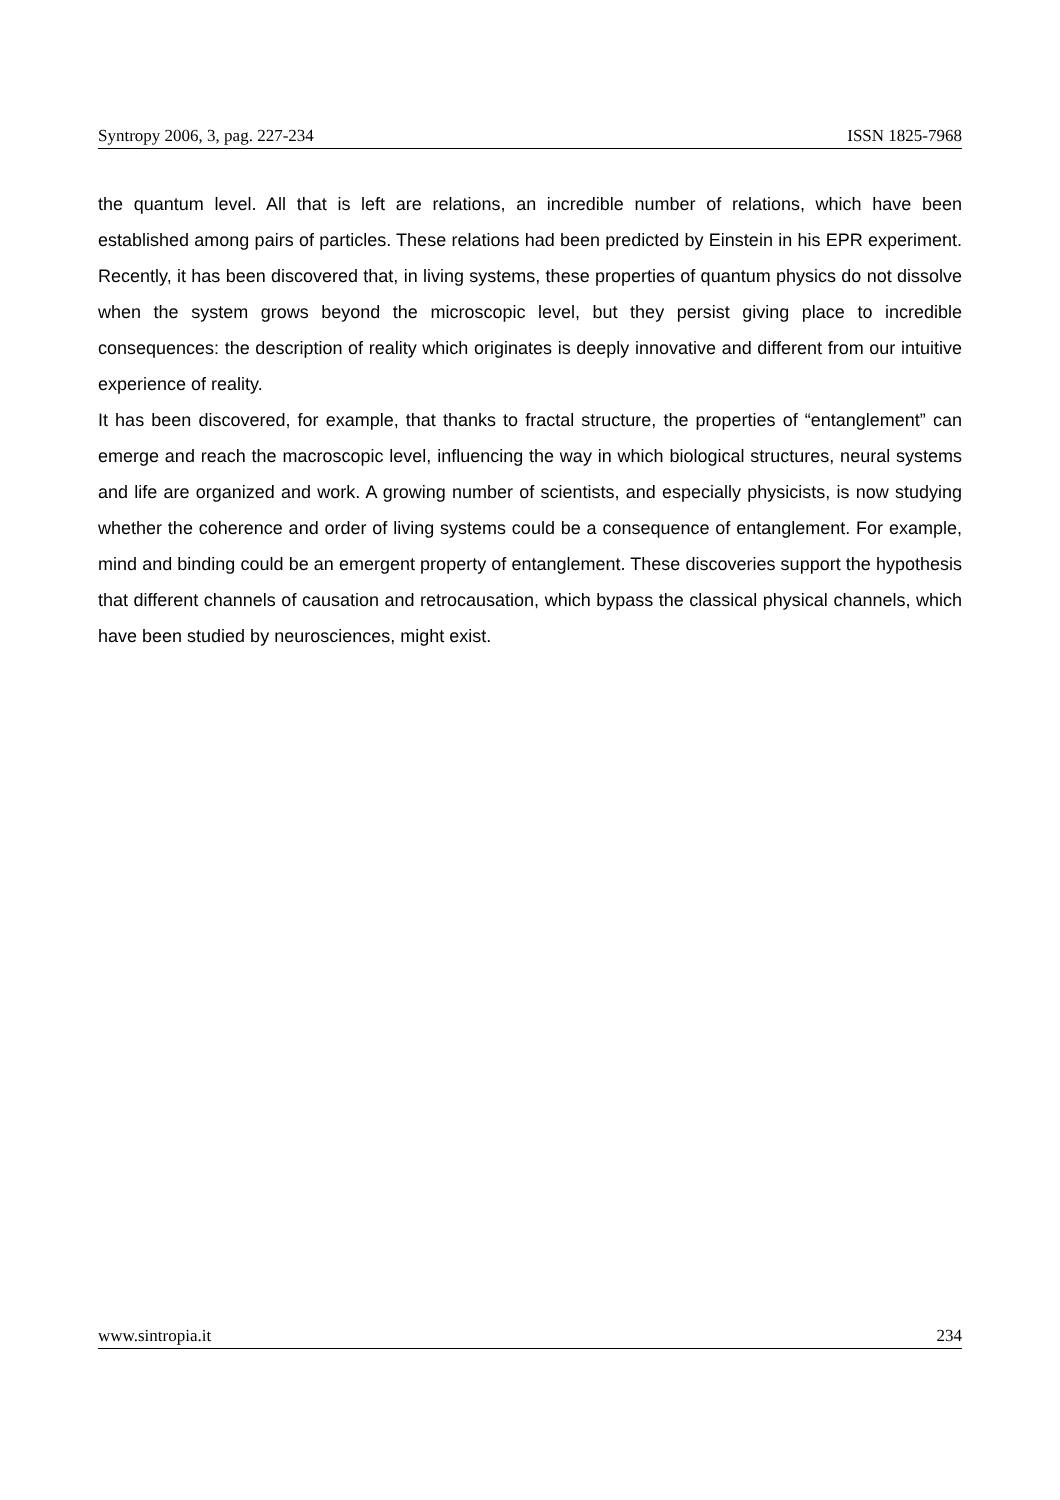Syntropy 2006, 3, pag. 227-234 ISSN 1825-7968
the quantum level. All that is left are relations, an incredible number of relations, which have been established among pairs of particles. These relations had been predicted by Einstein in his EPR experiment. Recently, it has been discovered that, in living systems, these properties of quantum physics do not dissolve when the system grows beyond the microscopic level, but they persist giving place to incredible consequences: the description of reality which originates is deeply innovative and different from our intuitive experience of reality.
It has been discovered, for example, that thanks to fractal structure, the properties of “entanglement” can emerge and reach the macroscopic level, influencing the way in which biological structures, neural systems and life are organized and work. A growing number of scientists, and especially physicists, is now studying whether the coherence and order of living systems could be a consequence of entanglement. For example, mind and binding could be an emergent property of entanglement. These discoveries support the hypothesis that different channels of causation and retrocausation, which bypass the classical physical channels, which have been studied by neurosciences, might exist.
www.sintropia.it 234